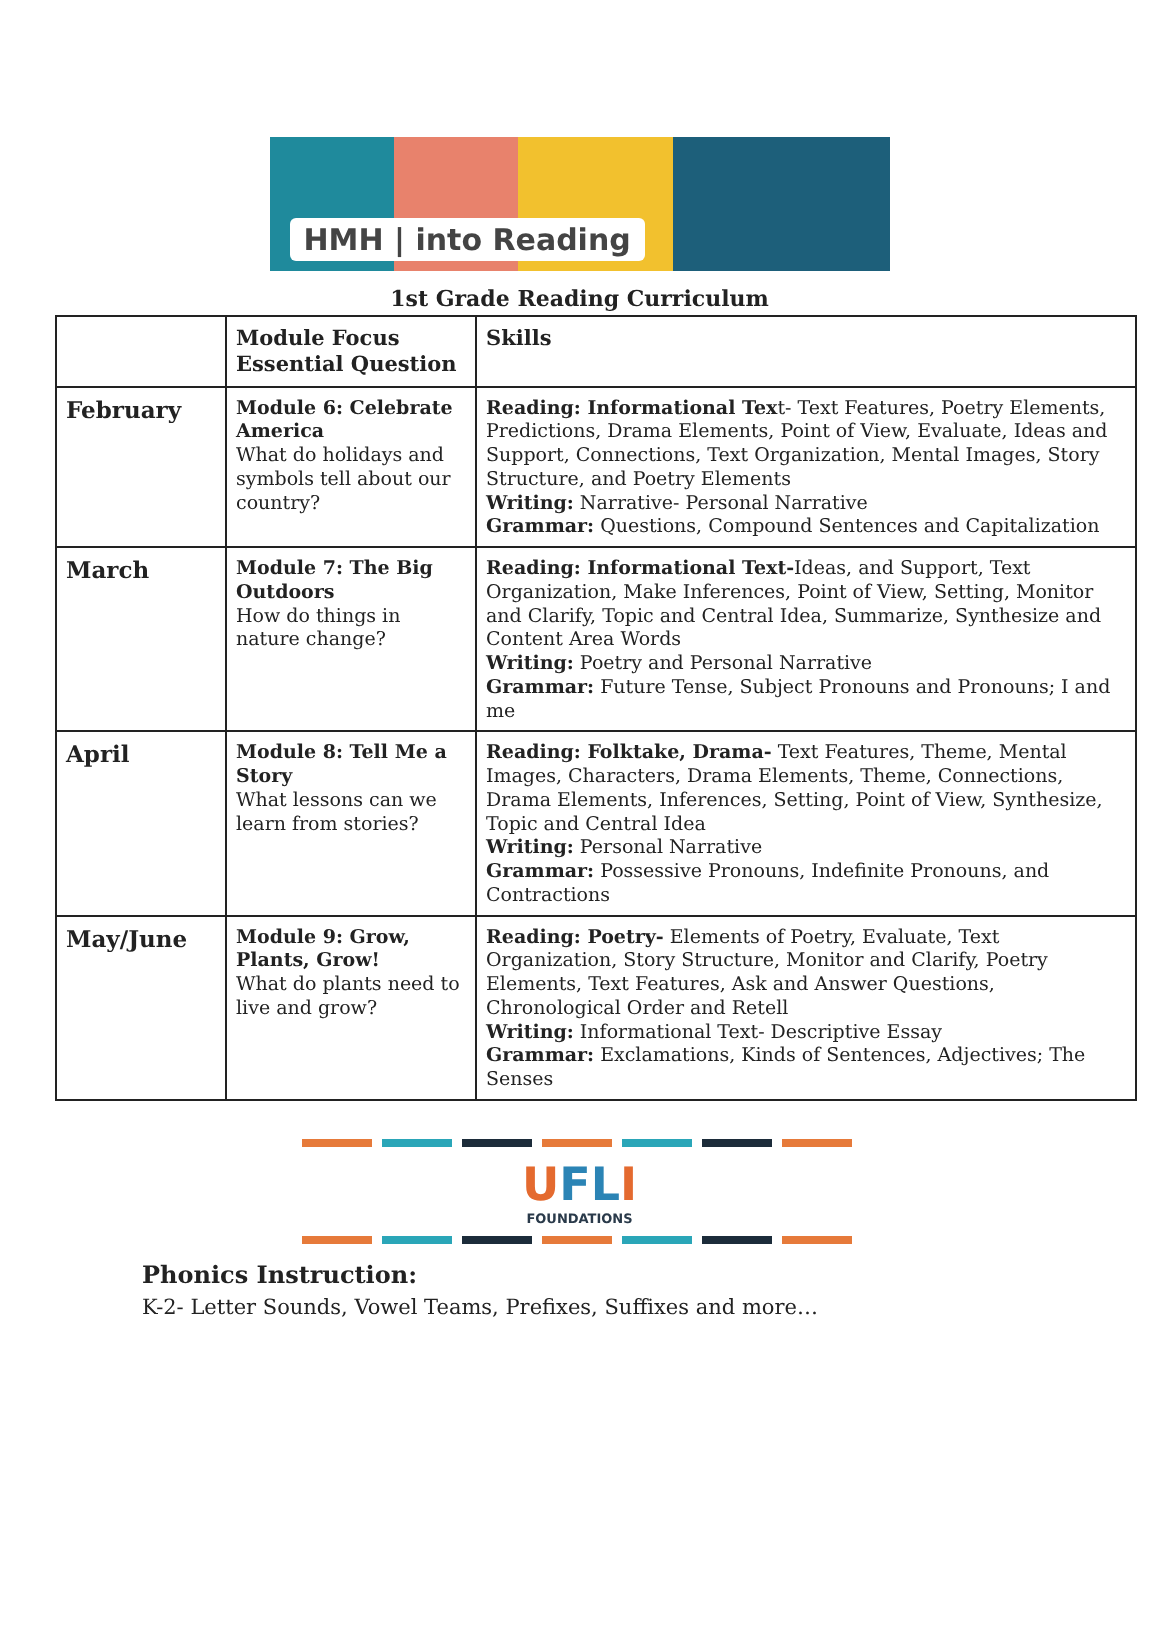HMH | into Reading
1st Grade Reading Curriculum
| | Module Focus Essential Question | Skills |
| --- | --- | --- |
| February | Module 6: Celebrate America What do holidays and symbols tell about our country? | Reading: Informational Tex t- Text Features, Poetry Elements, Predictions, Drama Elements, Point of View, Evaluate, Ideas and Support, Connections, Text Organization, Mental Images, Story Structure, and Poetry Elements Writing: Narrative- Personal Narrative Grammar: Questions, Compound Sentences and Capitalization |
| March | Module 7: The Big Outdoors How do things in nature change? | Reading: Informational Text- Ideas, and Support, Text Organization, Make Inferences, Point of View, Setting, Monitor and Clarify, Topic and Central Idea, Summarize, Synthesize and Content Area Words Writing: Poetry and Personal Narrative Grammar: Future Tense, Subject Pronouns and Pronouns; I and me |
| April | Module 8: Tell Me a Story What lessons can we learn from stories? | Reading: Folktake, Drama- Text Features, Theme, Mental Images, Characters, Drama Elements, Theme, Connections, Drama Elements, Inferences, Setting, Point of View, Synthesize, Topic and Central Idea Writing: Personal Narrative Grammar: Possessive Pronouns, Indefinite Pronouns, and Contractions |
| May/June | Module 9: Grow, Plants, Grow! What do plants need to live and grow? | Reading: Poetry- Elements of Poetry, Evaluate, Text Organization, Story Structure, Monitor and Clarify, Poetry Elements, Text Features, Ask and Answer Questions, Chronological Order and Retell Writing: Informational Text- Descriptive Essay Grammar: Exclamations, Kinds of Sentences, Adjectives; The Senses |
UFLI
FOUNDATIONS
Phonics Instruction:
K-2- Letter Sounds, Vowel Teams, Prefixes, Suffixes and more…